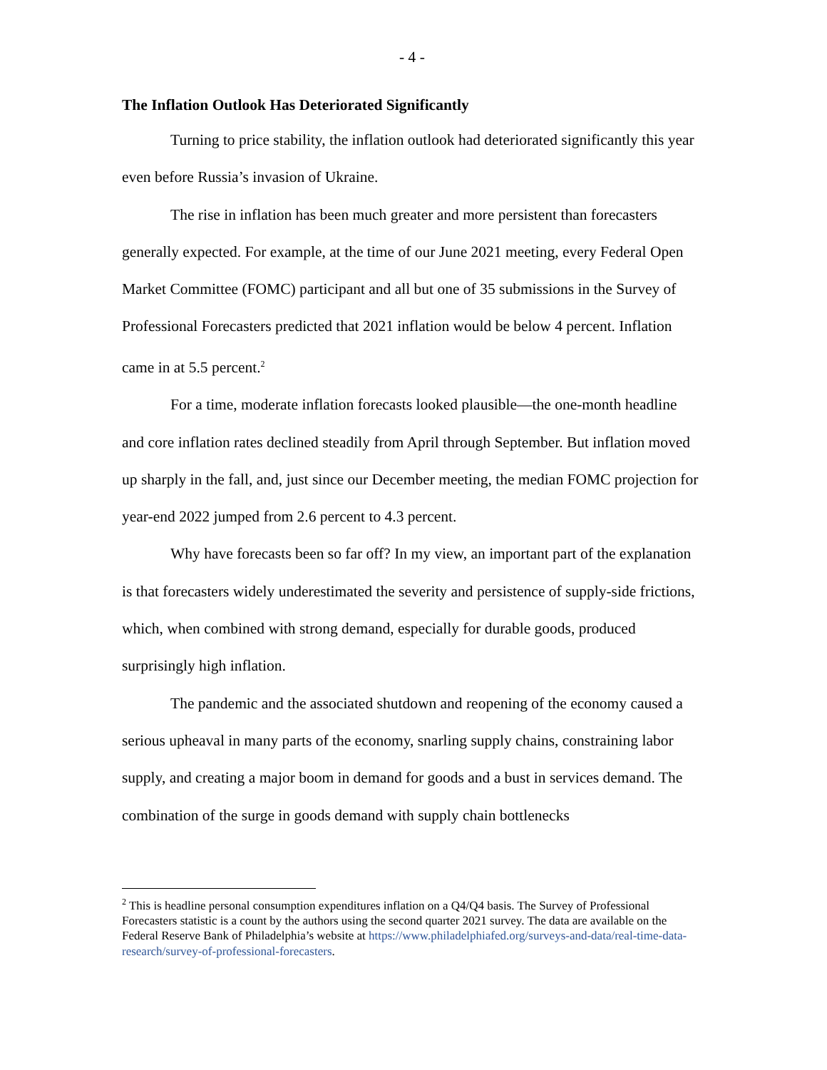- 4 -
The Inflation Outlook Has Deteriorated Significantly
Turning to price stability, the inflation outlook had deteriorated significantly this year even before Russia’s invasion of Ukraine.
The rise in inflation has been much greater and more persistent than forecasters generally expected. For example, at the time of our June 2021 meeting, every Federal Open Market Committee (FOMC) participant and all but one of 35 submissions in the Survey of Professional Forecasters predicted that 2021 inflation would be below 4 percent. Inflation came in at 5.5 percent.<sup>2</sup>
For a time, moderate inflation forecasts looked plausible—the one-month headline and core inflation rates declined steadily from April through September. But inflation moved up sharply in the fall, and, just since our December meeting, the median FOMC projection for year-end 2022 jumped from 2.6 percent to 4.3 percent.
Why have forecasts been so far off? In my view, an important part of the explanation is that forecasters widely underestimated the severity and persistence of supply-side frictions, which, when combined with strong demand, especially for durable goods, produced surprisingly high inflation.
The pandemic and the associated shutdown and reopening of the economy caused a serious upheaval in many parts of the economy, snarling supply chains, constraining labor supply, and creating a major boom in demand for goods and a bust in services demand. The combination of the surge in goods demand with supply chain bottlenecks
<sup>2</sup> This is headline personal consumption expenditures inflation on a Q4/Q4 basis. The Survey of Professional Forecasters statistic is a count by the authors using the second quarter 2021 survey. The data are available on the Federal Reserve Bank of Philadelphia’s website at https://www.philadelphiafed.org/surveys-and-data/real-time-data-research/survey-of-professional-forecasters.